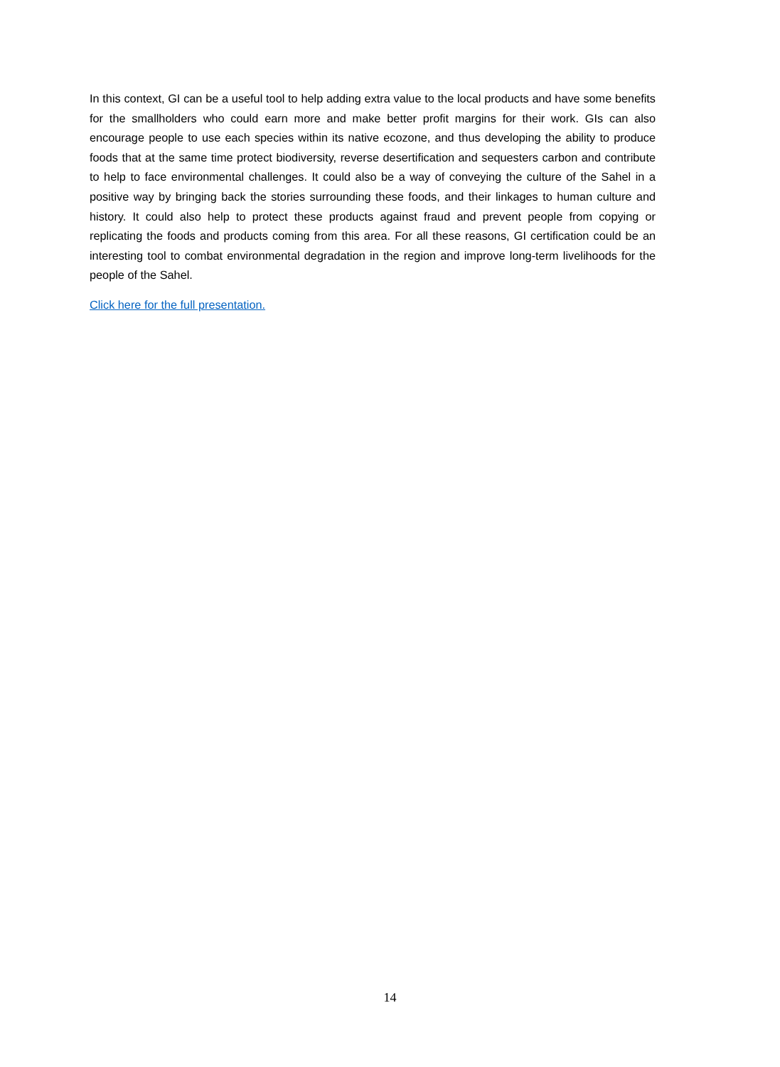In this context, GI can be a useful tool to help adding extra value to the local products and have some benefits for the smallholders who could earn more and make better profit margins for their work. GIs can also encourage people to use each species within its native ecozone, and thus developing the ability to produce foods that at the same time protect biodiversity, reverse desertification and sequesters carbon and contribute to help to face environmental challenges. It could also be a way of conveying the culture of the Sahel in a positive way by bringing back the stories surrounding these foods, and their linkages to human culture and history. It could also help to protect these products against fraud and prevent people from copying or replicating the foods and products coming from this area. For all these reasons, GI certification could be an interesting tool to combat environmental degradation in the region and improve long-term livelihoods for the people of the Sahel.
Click here for the full presentation.
14